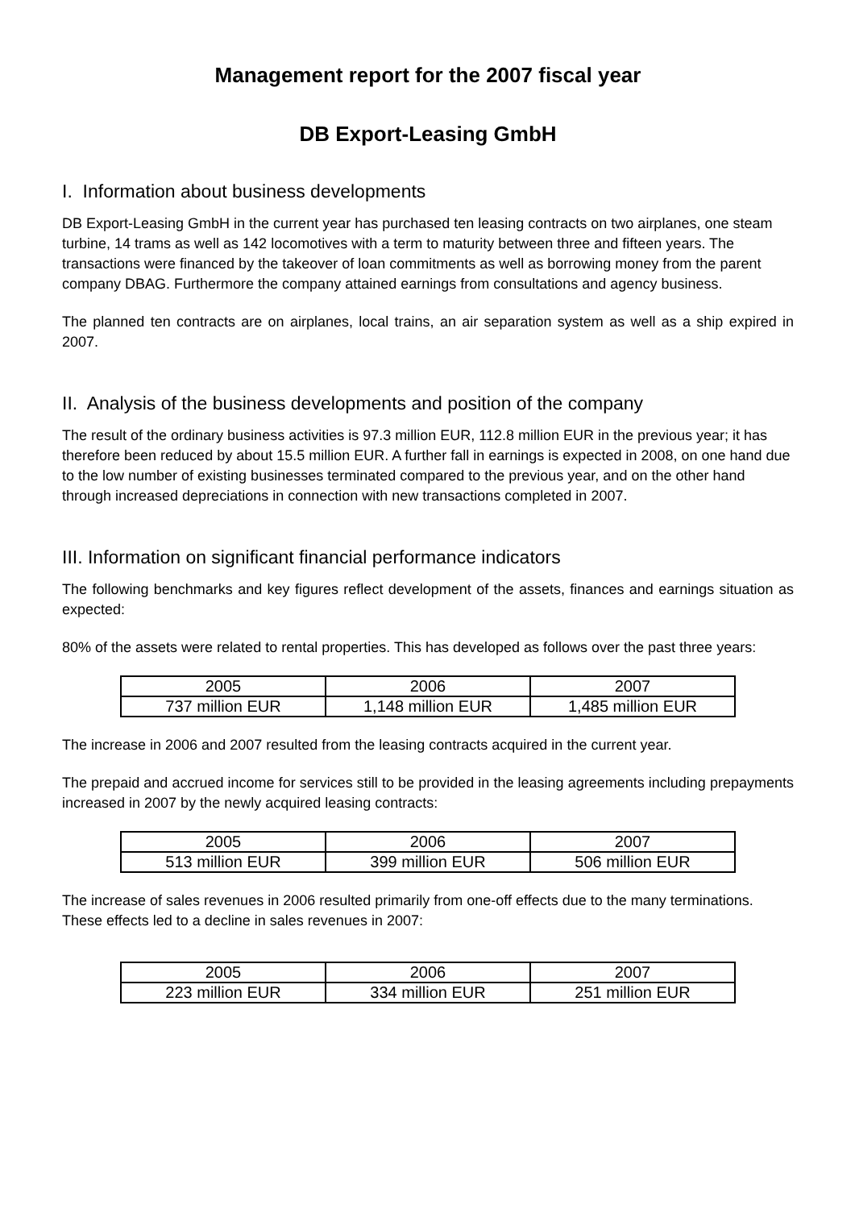Management report for the 2007 fiscal year
DB Export-Leasing GmbH
I. Information about business developments
DB Export-Leasing GmbH in the current year has purchased ten leasing contracts on two airplanes, one steam turbine, 14 trams as well as 142 locomotives with a term to maturity between three and fifteen years. The transactions were financed by the takeover of loan commitments as well as borrowing money from the parent company DBAG. Furthermore the company attained earnings from consultations and agency business.
The planned ten contracts are on airplanes, local trains, an air separation system as well as a ship expired in 2007.
II. Analysis of the business developments and position of the company
The result of the ordinary business activities is 97.3 million EUR, 112.8 million EUR in the previous year; it has therefore been reduced by about 15.5 million EUR. A further fall in earnings is expected in 2008, on one hand due to the low number of existing businesses terminated compared to the previous year, and on the other hand through increased depreciations in connection with new transactions completed in 2007.
III. Information on significant financial performance indicators
The following benchmarks and key figures reflect development of the assets, finances and earnings situation as expected:
80% of the assets were related to rental properties. This has developed as follows over the past three years:
| 2005 | 2006 | 2007 |
| 737 million EUR | 1,148 million EUR | 1,485 million EUR |
The increase in 2006 and 2007 resulted from the leasing contracts acquired in the current year.
The prepaid and accrued income for services still to be provided in the leasing agreements including prepayments increased in 2007 by the newly acquired leasing contracts:
| 2005 | 2006 | 2007 |
| 513 million EUR | 399 million EUR | 506 million EUR |
The increase of sales revenues in 2006 resulted primarily from one-off effects due to the many terminations. These effects led to a decline in sales revenues in 2007:
| 2005 | 2006 | 2007 |
| 223 million EUR | 334 million EUR | 251 million EUR |